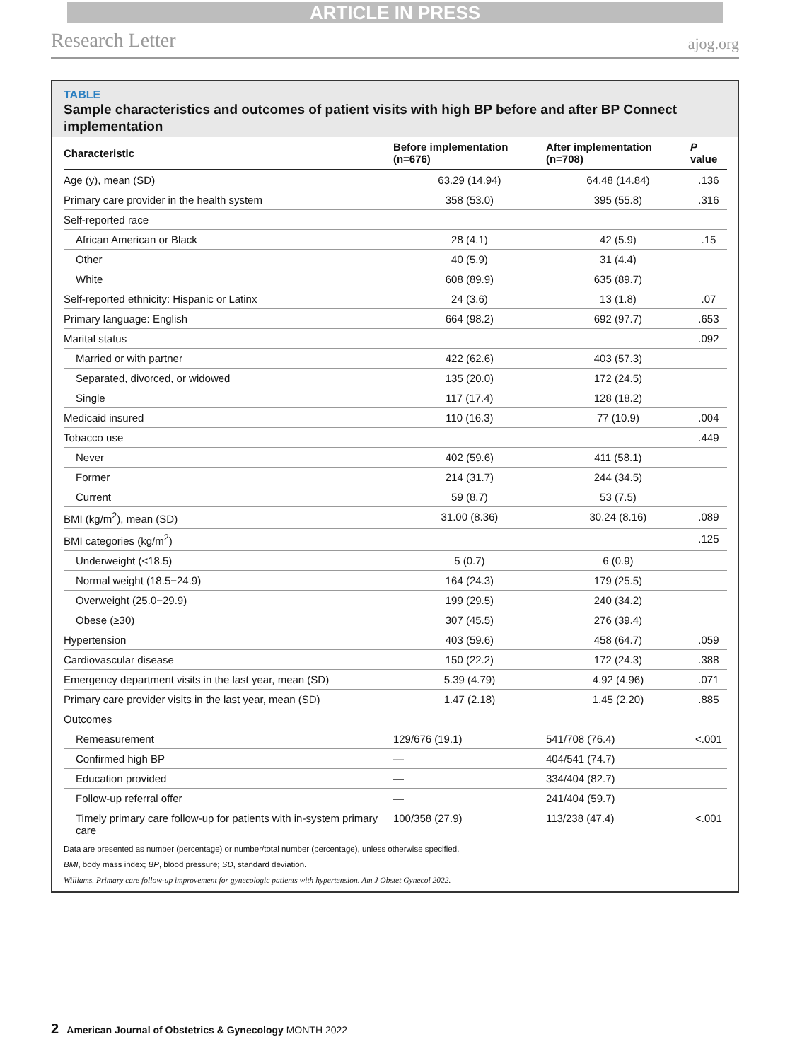ARTICLE IN PRESS
Research Letter ajog.org
TABLE
Sample characteristics and outcomes of patient visits with high BP before and after BP Connect implementation
| Characteristic | Before implementation (n=676) | After implementation (n=708) | P value |
| --- | --- | --- | --- |
| Age (y), mean (SD) | 63.29 (14.94) | 64.48 (14.84) | .136 |
| Primary care provider in the health system | 358 (53.0) | 395 (55.8) | .316 |
| Self-reported race | | | |
| African American or Black | 28 (4.1) | 42 (5.9) | .15 |
| Other | 40 (5.9) | 31 (4.4) | |
| White | 608 (89.9) | 635 (89.7) | |
| Self-reported ethnicity: Hispanic or Latinx | 24 (3.6) | 13 (1.8) | .07 |
| Primary language: English | 664 (98.2) | 692 (97.7) | .653 |
| Marital status | | | .092 |
| Married or with partner | 422 (62.6) | 403 (57.3) | |
| Separated, divorced, or widowed | 135 (20.0) | 172 (24.5) | |
| Single | 117 (17.4) | 128 (18.2) | |
| Medicaid insured | 110 (16.3) | 77 (10.9) | .004 |
| Tobacco use | | | .449 |
| Never | 402 (59.6) | 411 (58.1) | |
| Former | 214 (31.7) | 244 (34.5) | |
| Current | 59 (8.7) | 53 (7.5) | |
| BMI (kg/m<sup>2</sup>), mean (SD) | 31.00 (8.36) | 30.24 (8.16) | .089 |
| BMI categories (kg/m<sup>2</sup>) | | | .125 |
| Underweight (<18.5) | 5 (0.7) | 6 (0.9) | |
| Normal weight (18.5−24.9) | 164 (24.3) | 179 (25.5) | |
| Overweight (25.0−29.9) | 199 (29.5) | 240 (34.2) | |
| Obese (≥30) | 307 (45.5) | 276 (39.4) | |
| Hypertension | 403 (59.6) | 458 (64.7) | .059 |
| Cardiovascular disease | 150 (22.2) | 172 (24.3) | .388 |
| Emergency department visits in the last year, mean (SD) | 5.39 (4.79) | 4.92 (4.96) | .071 |
| Primary care provider visits in the last year, mean (SD) | 1.47 (2.18) | 1.45 (2.20) | .885 |
| Outcomes | | | |
| Remeasurement | 129/676 (19.1) | 541/708 (76.4) | <.001 |
| Confirmed high BP | — | 404/541 (74.7) | |
| Education provided | — | 334/404 (82.7) | |
| Follow-up referral offer | — | 241/404 (59.7) | |
| Timely primary care follow-up for patients with in-system primary care | 100/358 (27.9) | 113/238 (47.4) | <.001 |
Data are presented as number (percentage) or number/total number (percentage), unless otherwise specified.
BMI, body mass index; BP, blood pressure; SD, standard deviation.
Williams. Primary care follow-up improvement for gynecologic patients with hypertension. Am J Obstet Gynecol 2022.
2 American Journal of Obstetrics & Gynecology MONTH 2022